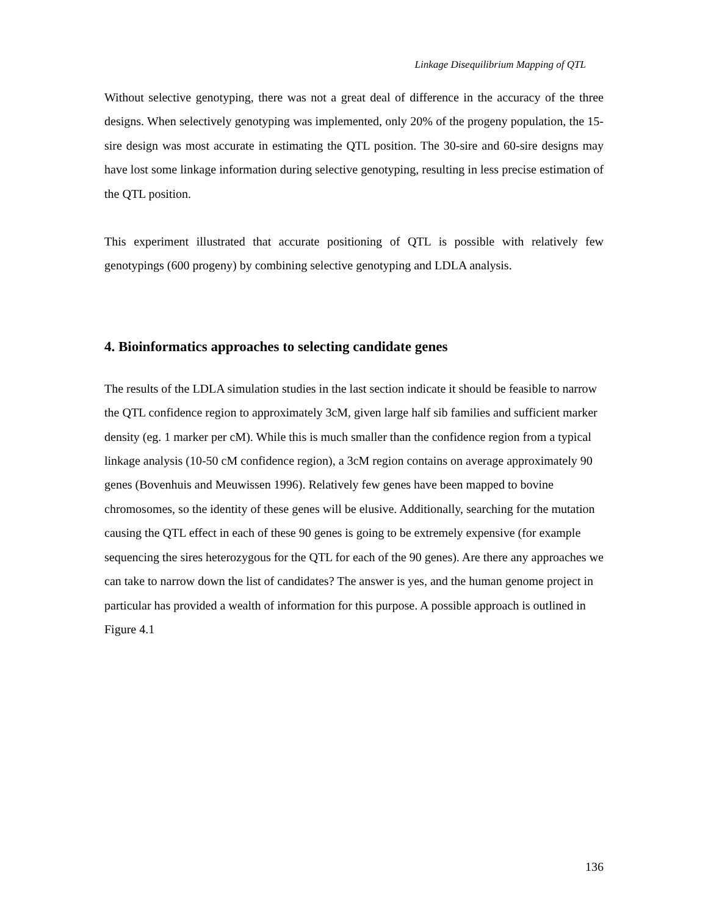Linkage Disequilibrium Mapping of QTL
Without selective genotyping, there was not a great deal of difference in the accuracy of the three designs. When selectively genotyping was implemented, only 20% of the progeny population, the 15-sire design was most accurate in estimating the QTL position. The 30-sire and 60-sire designs may have lost some linkage information during selective genotyping, resulting in less precise estimation of the QTL position.
This experiment illustrated that accurate positioning of QTL is possible with relatively few genotypings (600 progeny) by combining selective genotyping and LDLA analysis.
4. Bioinformatics approaches to selecting candidate genes
The results of the LDLA simulation studies in the last section indicate it should be feasible to narrow the QTL confidence region to approximately 3cM, given large half sib families and sufficient marker density (eg. 1 marker per cM). While this is much smaller than the confidence region from a typical linkage analysis (10-50 cM confidence region), a 3cM region contains on average approximately 90 genes (Bovenhuis and Meuwissen 1996). Relatively few genes have been mapped to bovine chromosomes, so the identity of these genes will be elusive. Additionally, searching for the mutation causing the QTL effect in each of these 90 genes is going to be extremely expensive (for example sequencing the sires heterozygous for the QTL for each of the 90 genes). Are there any approaches we can take to narrow down the list of candidates? The answer is yes, and the human genome project in particular has provided a wealth of information for this purpose. A possible approach is outlined in Figure 4.1
136